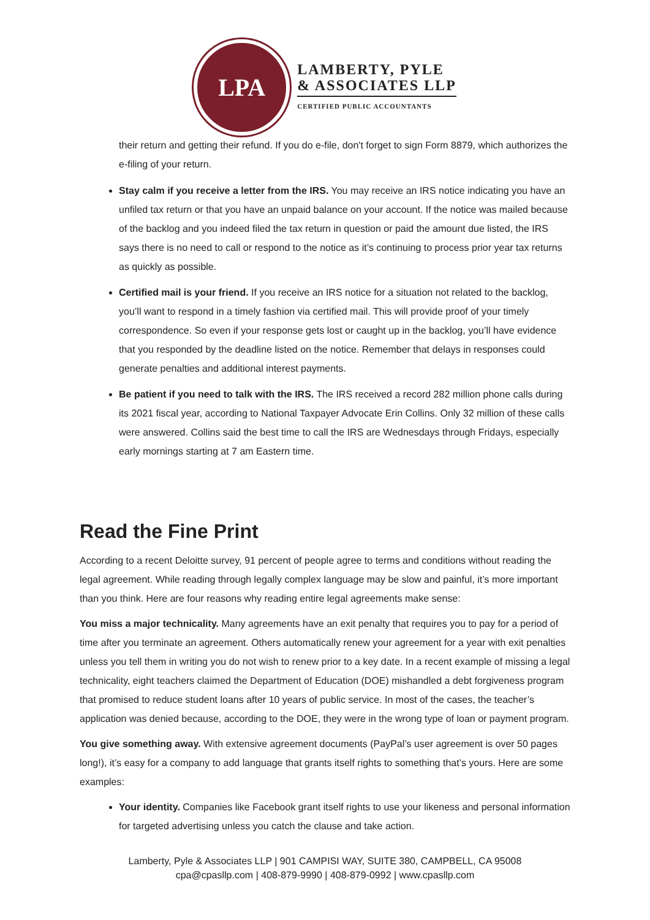LPA
LAMBERTY, PYLE
& ASSOCIATES LLP
CERTIFIED PUBLIC ACCOUNTANTS
their return and getting their refund. If you do e-file, don't forget to sign Form 8879, which authorizes the e-filing of your return.
Stay calm if you receive a letter from the IRS. You may receive an IRS notice indicating you have an unfiled tax return or that you have an unpaid balance on your account. If the notice was mailed because of the backlog and you indeed filed the tax return in question or paid the amount due listed, the IRS says there is no need to call or respond to the notice as it’s continuing to process prior year tax returns as quickly as possible.
Certified mail is your friend. If you receive an IRS notice for a situation not related to the backlog, you’ll want to respond in a timely fashion via certified mail. This will provide proof of your timely correspondence. So even if your response gets lost or caught up in the backlog, you’ll have evidence that you responded by the deadline listed on the notice. Remember that delays in responses could generate penalties and additional interest payments.
Be patient if you need to talk with the IRS. The IRS received a record 282 million phone calls during its 2021 fiscal year, according to National Taxpayer Advocate Erin Collins. Only 32 million of these calls were answered. Collins said the best time to call the IRS are Wednesdays through Fridays, especially early mornings starting at 7 am Eastern time.
Read the Fine Print
According to a recent Deloitte survey, 91 percent of people agree to terms and conditions without reading the legal agreement. While reading through legally complex language may be slow and painful, it’s more important than you think. Here are four reasons why reading entire legal agreements make sense:
You miss a major technicality. Many agreements have an exit penalty that requires you to pay for a period of time after you terminate an agreement. Others automatically renew your agreement for a year with exit penalties unless you tell them in writing you do not wish to renew prior to a key date. In a recent example of missing a legal technicality, eight teachers claimed the Department of Education (DOE) mishandled a debt forgiveness program that promised to reduce student loans after 10 years of public service. In most of the cases, the teacher’s application was denied because, according to the DOE, they were in the wrong type of loan or payment program.
You give something away. With extensive agreement documents (PayPal’s user agreement is over 50 pages long!), it’s easy for a company to add language that grants itself rights to something that’s yours. Here are some examples:
Your identity. Companies like Facebook grant itself rights to use your likeness and personal information for targeted advertising unless you catch the clause and take action.
Lamberty, Pyle & Associates LLP | 901 CAMPISI WAY, SUITE 380, CAMPBELL, CA 95008
cpa@cpasllp.com | 408-879-9990 | 408-879-0992 | www.cpasllp.com